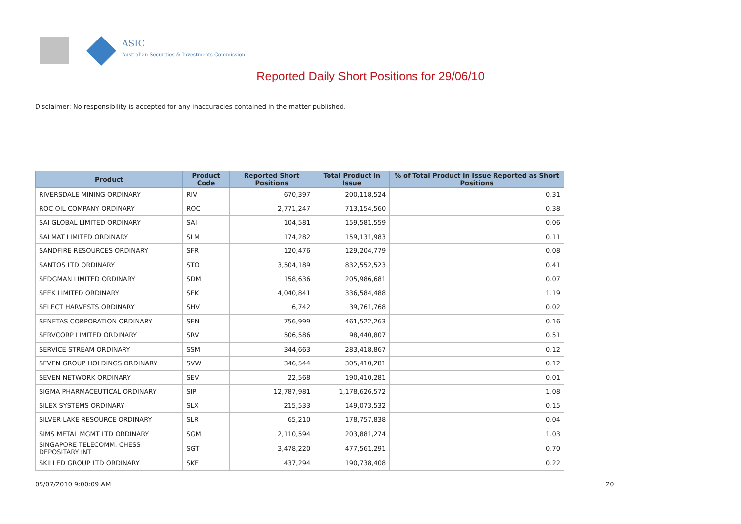ASIC
Australian Securities & Investments Commission
Reported Daily Short Positions for 29/06/10
Disclaimer: No responsibility is accepted for any inaccuracies contained in the matter published.
| Product | Product Code | Reported Short Positions | Total Product in Issue | % of Total Product in Issue Reported as Short Positions |
| --- | --- | --- | --- | --- |
| RIVERSDALE MINING ORDINARY | RIV | 670,397 | 200,118,524 | 0.31 |
| ROC OIL COMPANY ORDINARY | ROC | 2,771,247 | 713,154,560 | 0.38 |
| SAI GLOBAL LIMITED ORDINARY | SAI | 104,581 | 159,581,559 | 0.06 |
| SALMAT LIMITED ORDINARY | SLM | 174,282 | 159,131,983 | 0.11 |
| SANDFIRE RESOURCES ORDINARY | SFR | 120,476 | 129,204,779 | 0.08 |
| SANTOS LTD ORDINARY | STO | 3,504,189 | 832,552,523 | 0.41 |
| SEDGMAN LIMITED ORDINARY | SDM | 158,636 | 205,986,681 | 0.07 |
| SEEK LIMITED ORDINARY | SEK | 4,040,841 | 336,584,488 | 1.19 |
| SELECT HARVESTS ORDINARY | SHV | 6,742 | 39,761,768 | 0.02 |
| SENETAS CORPORATION ORDINARY | SEN | 756,999 | 461,522,263 | 0.16 |
| SERVCORP LIMITED ORDINARY | SRV | 506,586 | 98,440,807 | 0.51 |
| SERVICE STREAM ORDINARY | SSM | 344,663 | 283,418,867 | 0.12 |
| SEVEN GROUP HOLDINGS ORDINARY | SVW | 346,544 | 305,410,281 | 0.12 |
| SEVEN NETWORK ORDINARY | SEV | 22,568 | 190,410,281 | 0.01 |
| SIGMA PHARMACEUTICAL ORDINARY | SIP | 12,787,981 | 1,178,626,572 | 1.08 |
| SILEX SYSTEMS ORDINARY | SLX | 215,533 | 149,073,532 | 0.15 |
| SILVER LAKE RESOURCE ORDINARY | SLR | 65,210 | 178,757,838 | 0.04 |
| SIMS METAL MGMT LTD ORDINARY | SGM | 2,110,594 | 203,881,274 | 1.03 |
| SINGAPORE TELECOMM. CHESS DEPOSITARY INT | SGT | 3,478,220 | 477,561,291 | 0.70 |
| SKILLED GROUP LTD ORDINARY | SKE | 437,294 | 190,738,408 | 0.22 |
05/07/2010 9:00:09 AM 20